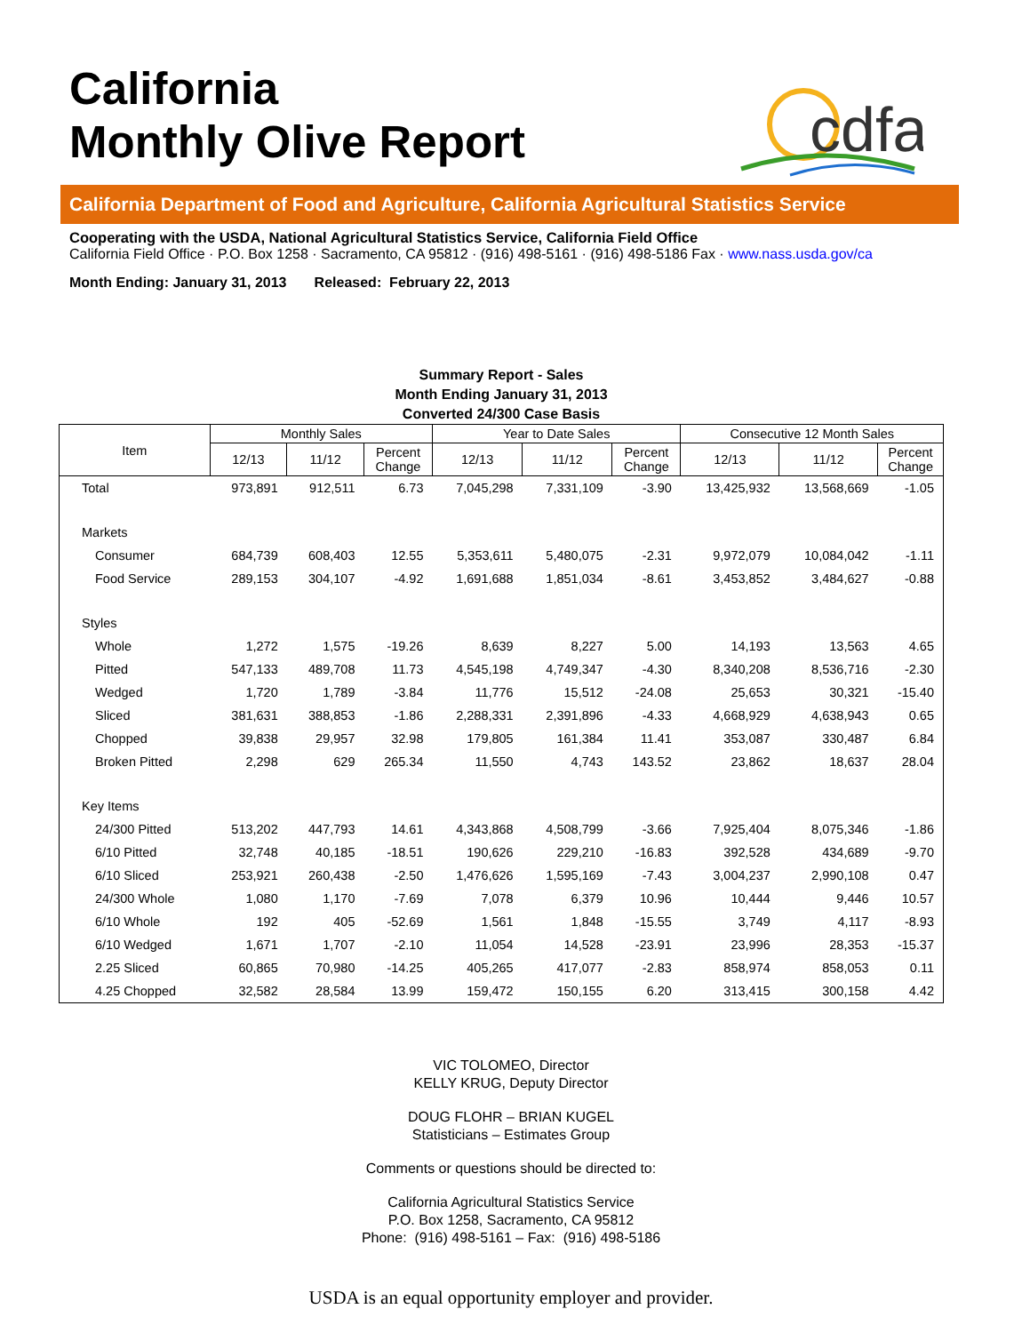California
Monthly Olive Report
cdfa
California Department of Food and Agriculture, California Agricultural Statistics Service
Cooperating with the USDA, National Agricultural Statistics Service, California Field Office
California Field Office · P.O. Box 1258 · Sacramento, CA 95812 · (916) 498-5161 · (916) 498-5186 Fax · www.nass.usda.gov/ca
Month Ending: January 31, 2013 Released: February 22, 2013
Summary Report - Sales
Month Ending January 31, 2013
Converted 24/300 Case Basis
| Item | Monthly Sales | | | Year to Date Sales | | | Consecutive 12 Month Sales | | |
| --- | --- | --- | --- | --- | --- | --- | --- | --- | --- |
| | 12/13 | 11/12 | Percent Change | 12/13 | 11/12 | Percent Change | 12/13 | 11/12 | Percent Change |
| Total | 973,891 | 912,511 | 6.73 | 7,045,298 | 7,331,109 | -3.90 | 13,425,932 | 13,568,669 | -1.05 |
| Markets | | | | | | | | | |
| Consumer | 684,739 | 608,403 | 12.55 | 5,353,611 | 5,480,075 | -2.31 | 9,972,079 | 10,084,042 | -1.11 |
| Food Service | 289,153 | 304,107 | -4.92 | 1,691,688 | 1,851,034 | -8.61 | 3,453,852 | 3,484,627 | -0.88 |
| Styles | | | | | | | | | |
| Whole | 1,272 | 1,575 | -19.26 | 8,639 | 8,227 | 5.00 | 14,193 | 13,563 | 4.65 |
| Pitted | 547,133 | 489,708 | 11.73 | 4,545,198 | 4,749,347 | -4.30 | 8,340,208 | 8,536,716 | -2.30 |
| Wedged | 1,720 | 1,789 | -3.84 | 11,776 | 15,512 | -24.08 | 25,653 | 30,321 | -15.40 |
| Sliced | 381,631 | 388,853 | -1.86 | 2,288,331 | 2,391,896 | -4.33 | 4,668,929 | 4,638,943 | 0.65 |
| Chopped | 39,838 | 29,957 | 32.98 | 179,805 | 161,384 | 11.41 | 353,087 | 330,487 | 6.84 |
| Broken Pitted | 2,298 | 629 | 265.34 | 11,550 | 4,743 | 143.52 | 23,862 | 18,637 | 28.04 |
| Key Items | | | | | | | | | |
| 24/300 Pitted | 513,202 | 447,793 | 14.61 | 4,343,868 | 4,508,799 | -3.66 | 7,925,404 | 8,075,346 | -1.86 |
| 6/10 Pitted | 32,748 | 40,185 | -18.51 | 190,626 | 229,210 | -16.83 | 392,528 | 434,689 | -9.70 |
| 6/10 Sliced | 253,921 | 260,438 | -2.50 | 1,476,626 | 1,595,169 | -7.43 | 3,004,237 | 2,990,108 | 0.47 |
| 24/300 Whole | 1,080 | 1,170 | -7.69 | 7,078 | 6,379 | 10.96 | 10,444 | 9,446 | 10.57 |
| 6/10 Whole | 192 | 405 | -52.69 | 1,561 | 1,848 | -15.55 | 3,749 | 4,117 | -8.93 |
| 6/10 Wedged | 1,671 | 1,707 | -2.10 | 11,054 | 14,528 | -23.91 | 23,996 | 28,353 | -15.37 |
| 2.25 Sliced | 60,865 | 70,980 | -14.25 | 405,265 | 417,077 | -2.83 | 858,974 | 858,053 | 0.11 |
| 4.25 Chopped | 32,582 | 28,584 | 13.99 | 159,472 | 150,155 | 6.20 | 313,415 | 300,158 | 4.42 |
VIC TOLOMEO, Director
KELLY KRUG, Deputy Director
DOUG FLOHR – BRIAN KUGEL
Statisticians – Estimates Group
Comments or questions should be directed to:
California Agricultural Statistics Service
P.O. Box 1258, Sacramento, CA 95812
Phone: (916) 498-5161 – Fax: (916) 498-5186
USDA is an equal opportunity employer and provider.